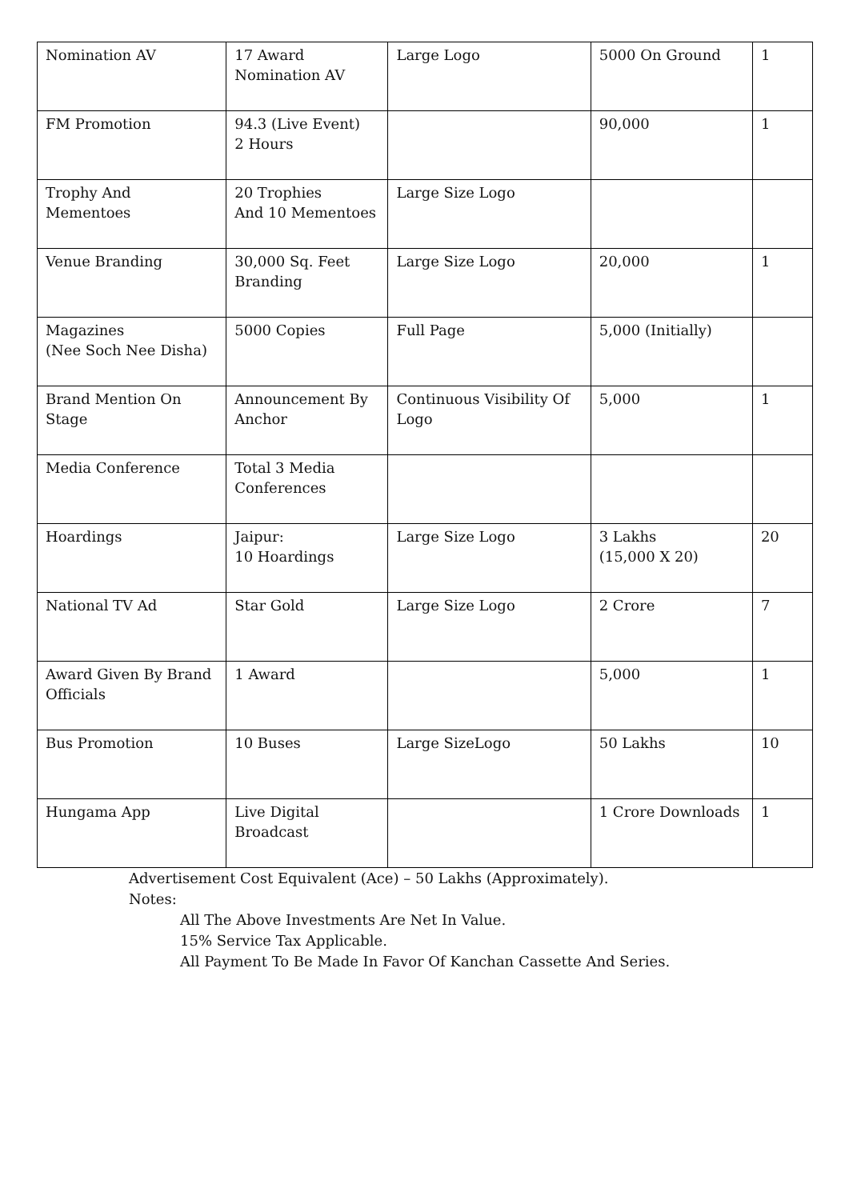| Nomination AV | 17 Award Nomination AV | Large Logo | 5000 On Ground | 1 |
| FM Promotion | 94.3 (Live Event) 2 Hours | | 90,000 | 1 |
| Trophy And Mementoes | 20 Trophies And 10 Mementoes | Large Size Logo | | |
| Venue Branding | 30,000 Sq. Feet Branding | Large Size Logo | 20,000 | 1 |
| Magazines (Nee Soch Nee Disha) | 5000 Copies | Full Page | 5,000 (Initially) | |
| Brand Mention On Stage | Announcement By Anchor | Continuous Visibility Of Logo | 5,000 | 1 |
| Media Conference | Total 3 Media Conferences | | | |
| Hoardings | Jaipur: 10 Hoardings | Large Size Logo | 3 Lakhs (15,000 X 20) | 20 |
| National TV Ad | Star Gold | Large Size Logo | 2 Crore | 7 |
| Award Given By Brand Officials | 1 Award | | 5,000 | 1 |
| Bus Promotion | 10 Buses | Large SizeLogo | 50 Lakhs | 10 |
| Hungama App | Live Digital Broadcast | | 1 Crore Downloads | 1 |
Advertisement Cost Equivalent (Ace) – 50 Lakhs (Approximately).
Notes:
All The Above Investments Are Net In Value.
15% Service Tax Applicable.
All Payment To Be Made In Favor Of Kanchan Cassette And Series.